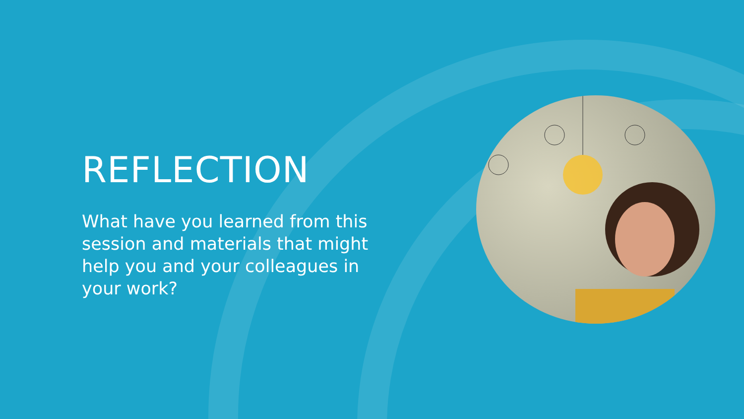REFLECTION
What have you learned from this session and materials that might help you and your colleagues in your work?